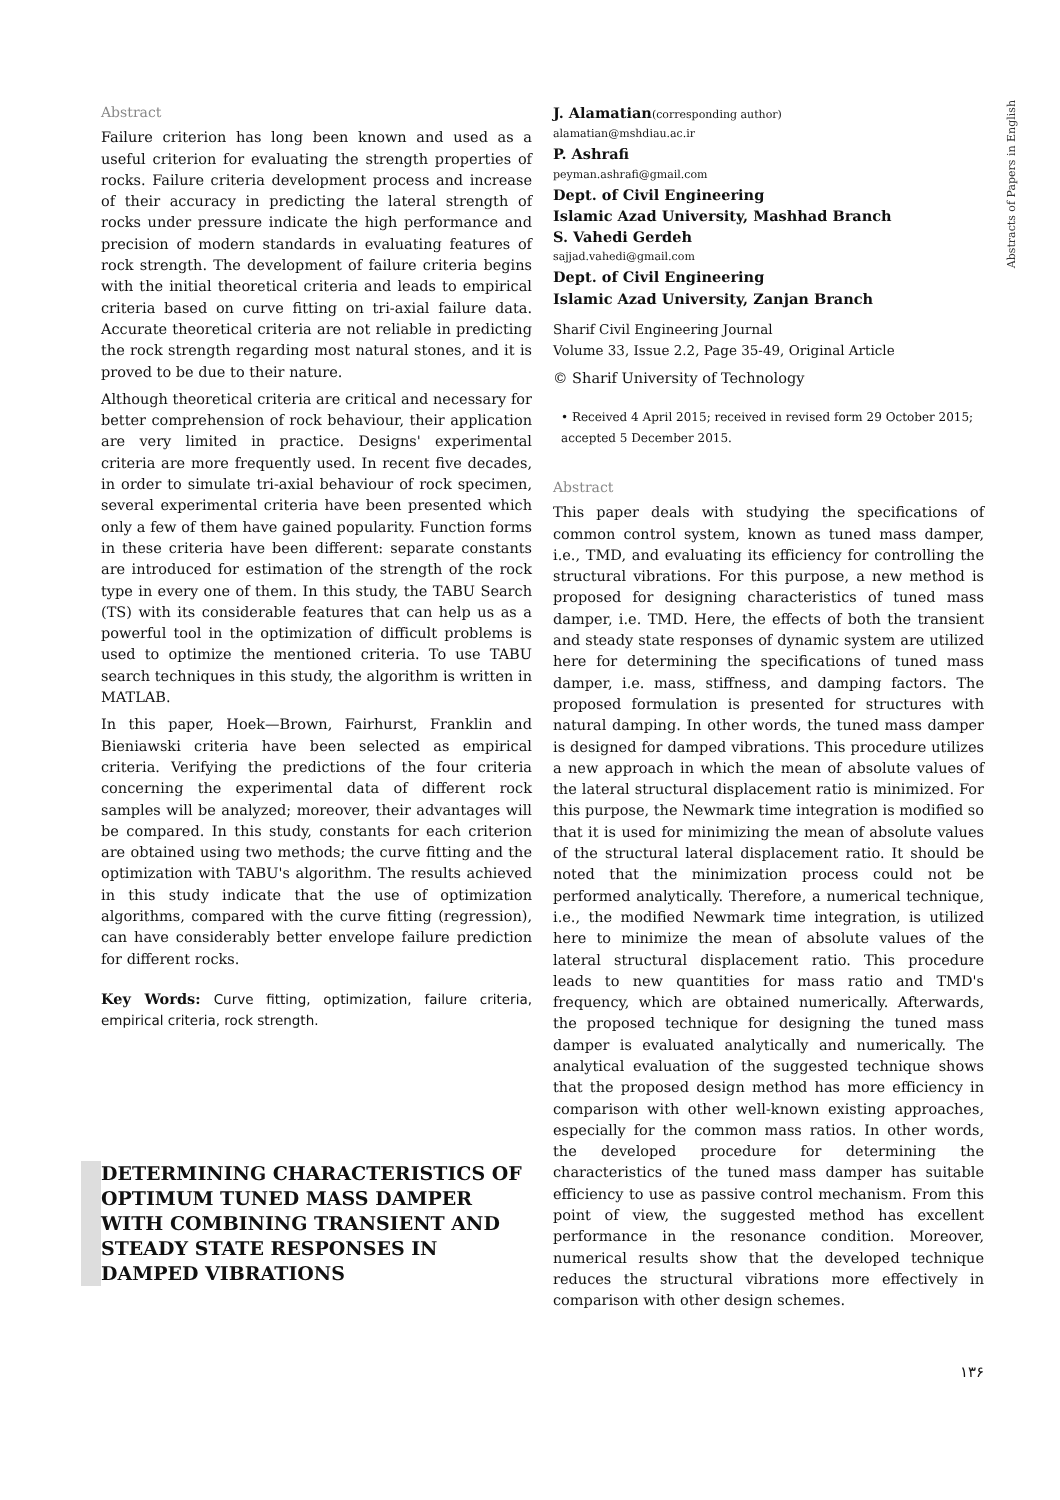Abstracts of Papers in English
Abstract
Failure criterion has long been known and used as a useful criterion for evaluating the strength properties of rocks. Failure criteria development process and increase of their accuracy in predicting the lateral strength of rocks under pressure indicate the high performance and precision of modern standards in evaluating features of rock strength. The development of failure criteria begins with the initial theoretical criteria and leads to empirical criteria based on curve fitting on tri-axial failure data. Accurate theoretical criteria are not reliable in predicting the rock strength regarding most natural stones, and it is proved to be due to their nature.
Although theoretical criteria are critical and necessary for better comprehension of rock behaviour, their application are very limited in practice. Designs' experimental criteria are more frequently used. In recent five decades, in order to simulate tri-axial behaviour of rock specimen, several experimental criteria have been presented which only a few of them have gained popularity. Function forms in these criteria have been different: separate constants are introduced for estimation of the strength of the rock type in every one of them. In this study, the TABU Search (TS) with its considerable features that can help us as a powerful tool in the optimization of difficult problems is used to optimize the mentioned criteria. To use TABU search techniques in this study, the algorithm is written in MATLAB.
In this paper, Hoek—Brown, Fairhurst, Franklin and Bieniawski criteria have been selected as empirical criteria. Verifying the predictions of the four criteria concerning the experimental data of different rock samples will be analyzed; moreover, their advantages will be compared. In this study, constants for each criterion are obtained using two methods; the curve fitting and the optimization with TABU's algorithm. The results achieved in this study indicate that the use of optimization algorithms, compared with the curve fitting (regression), can have considerably better envelope failure prediction for different rocks.
Key Words: Curve fitting, optimization, failure criteria, empirical criteria, rock strength.
DETERMINING CHARACTERISTICS OF OPTIMUM TUNED MASS DAMPER WITH COMBINING TRANSIENT AND STEADY STATE RESPONSES IN DAMPED VIBRATIONS
J. Alamatian(corresponding author)
alamatian@mshdiau.ac.ir
P. Ashrafi
peyman.ashrafi@gmail.com
Dept. of Civil Engineering
Islamic Azad University, Mashhad Branch
S. Vahedi Gerdeh
sajjad.vahedi@gmail.com
Dept. of Civil Engineering
Islamic Azad University, Zanjan Branch
Sharif Civil Engineering Journal
Volume 33, Issue 2.2, Page 35-49, Original Article
© Sharif University of Technology
• Received 4 April 2015; received in revised form 29 October 2015; accepted 5 December 2015.
Abstract
This paper deals with studying the specifications of common control system, known as tuned mass damper, i.e., TMD, and evaluating its efficiency for controlling the structural vibrations. For this purpose, a new method is proposed for designing characteristics of tuned mass damper, i.e. TMD. Here, the effects of both the transient and steady state responses of dynamic system are utilized here for determining the specifications of tuned mass damper, i.e. mass, stiffness, and damping factors. The proposed formulation is presented for structures with natural damping. In other words, the tuned mass damper is designed for damped vibrations. This procedure utilizes a new approach in which the mean of absolute values of the lateral structural displacement ratio is minimized. For this purpose, the Newmark time integration is modified so that it is used for minimizing the mean of absolute values of the structural lateral displacement ratio. It should be noted that the minimization process could not be performed analytically. Therefore, a numerical technique, i.e., the modified Newmark time integration, is utilized here to minimize the mean of absolute values of the lateral structural displacement ratio. This procedure leads to new quantities for mass ratio and TMD's frequency, which are obtained numerically. Afterwards, the proposed technique for designing the tuned mass damper is evaluated analytically and numerically. The analytical evaluation of the suggested technique shows that the proposed design method has more efficiency in comparison with other well-known existing approaches, especially for the common mass ratios. In other words, the developed procedure for determining the characteristics of the tuned mass damper has suitable efficiency to use as passive control mechanism. From this point of view, the suggested method has excellent performance in the resonance condition. Moreover, numerical results show that the developed technique reduces the structural vibrations more effectively in comparison with other design schemes.
۱۳۶